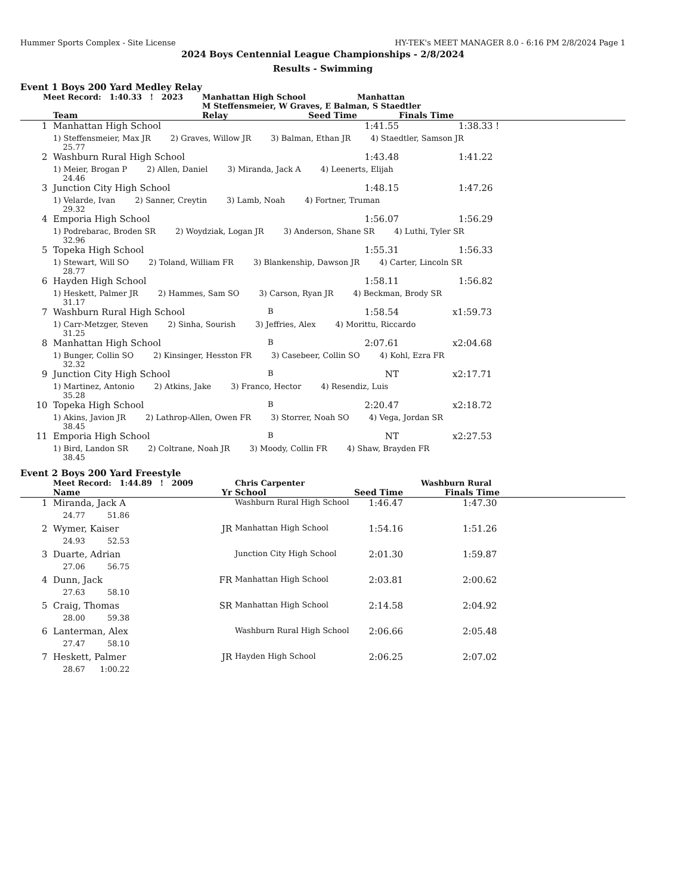Hummer Sports Complex - Site License HY-TEK's MEET MANAGER 8.0 - 6:16 PM 2/8/2024 Page 1
2024 Boys Centennial League Championships - 2/8/2024
Results - Swimming
Event 1 Boys 200 Yard Medley Relay
| Meet Record: 1:40.33 ! 2023 | | Manhattan High School | | Manhattan | |
| | | M Steffensmeier, W Graves, E Balman, S Staedtler | | | |
| | Team | Relay | Seed Time | Finals Time | |
| 1 | Manhattan High School | | 1:41.55 | 1:38.33 ! | |
| | 1) Steffensmeier, Max JR 2) Graves, Willow JR 3) Balman, Ethan JR 4) Staedtler, Samson JR 25.77 | | | | |
| 2 | Washburn Rural High School | | 1:43.48 | 1:41.22 | |
| | 1) Meier, Brogan P 2) Allen, Daniel 3) Miranda, Jack A 4) Leenerts, Elijah 24.46 | | | | |
| 3 | Junction City High School | | 1:48.15 | 1:47.26 | |
| | 1) Velarde, Ivan 2) Sanner, Creytin 3) Lamb, Noah 4) Fortner, Truman 29.32 | | | | |
| 4 | Emporia High School | | 1:56.07 | 1:56.29 | |
| | 1) Podrebarac, Broden SR 2) Woydziak, Logan JR 3) Anderson, Shane SR 4) Luthi, Tyler SR 32.96 | | | | |
| 5 | Topeka High School | | 1:55.31 | 1:56.33 | |
| | 1) Stewart, Will SO 2) Toland, William FR 3) Blankenship, Dawson JR 4) Carter, Lincoln SR 28.77 | | | | |
| 6 | Hayden High School | | 1:58.11 | 1:56.82 | |
| | 1) Heskett, Palmer JR 2) Hammes, Sam SO 3) Carson, Ryan JR 4) Beckman, Brody SR 31.17 | | | | |
| 7 | Washburn Rural High School | B | 1:58.54 | x1:59.73 | |
| | 1) Carr-Metzger, Steven 2) Sinha, Sourish 3) Jeffries, Alex 4) Morittu, Riccardo 31.25 | | | | |
| 8 | Manhattan High School | B | 2:07.61 | x2:04.68 | |
| | 1) Bunger, Collin SO 2) Kinsinger, Hesston FR 3) Casebeer, Collin SO 4) Kohl, Ezra FR 32.32 | | | | |
| 9 | Junction City High School | B | NT | x2:17.71 | |
| | 1) Martinez, Antonio 2) Atkins, Jake 3) Franco, Hector 4) Resendiz, Luis 35.28 | | | | |
| 10 | Topeka High School | B | 2:20.47 | x2:18.72 | |
| | 1) Akins, Javion JR 2) Lathrop-Allen, Owen FR 3) Storrer, Noah SO 4) Vega, Jordan SR 38.45 | | | | |
| 11 | Emporia High School | B | NT | x2:27.53 | |
| | 1) Bird, Landon SR 2) Coltrane, Noah JR 3) Moody, Collin FR 4) Shaw, Brayden FR 38.45 | | | | |
Event 2 Boys 200 Yard Freestyle
| | Meet Record: 1:44.89 ! 2009 | | Chris Carpenter | | Washburn Rural | |
| | Name | Yr | School | Seed Time | Finals Time | |
| 1 | Miranda, Jack A | | Washburn Rural High School | 1:46.47 | 1:47.30 | |
| | 24.77 51.86 | | | | | |
| 2 | Wymer, Kaiser | JR | Manhattan High School | 1:54.16 | 1:51.26 | |
| | 24.93 52.53 | | | | | |
| 3 | Duarte, Adrian | | Junction City High School | 2:01.30 | 1:59.87 | |
| | 27.06 56.75 | | | | | |
| 4 | Dunn, Jack | FR | Manhattan High School | 2:03.81 | 2:00.62 | |
| | 27.63 58.10 | | | | | |
| 5 | Craig, Thomas | SR | Manhattan High School | 2:14.58 | 2:04.92 | |
| | 28.00 59.38 | | | | | |
| 6 | Lanterman, Alex | | Washburn Rural High School | 2:06.66 | 2:05.48 | |
| | 27.47 58.10 | | | | | |
| 7 | Heskett, Palmer | JR | Hayden High School | 2:06.25 | 2:07.02 | |
| | 28.67 1:00.22 | | | | | |